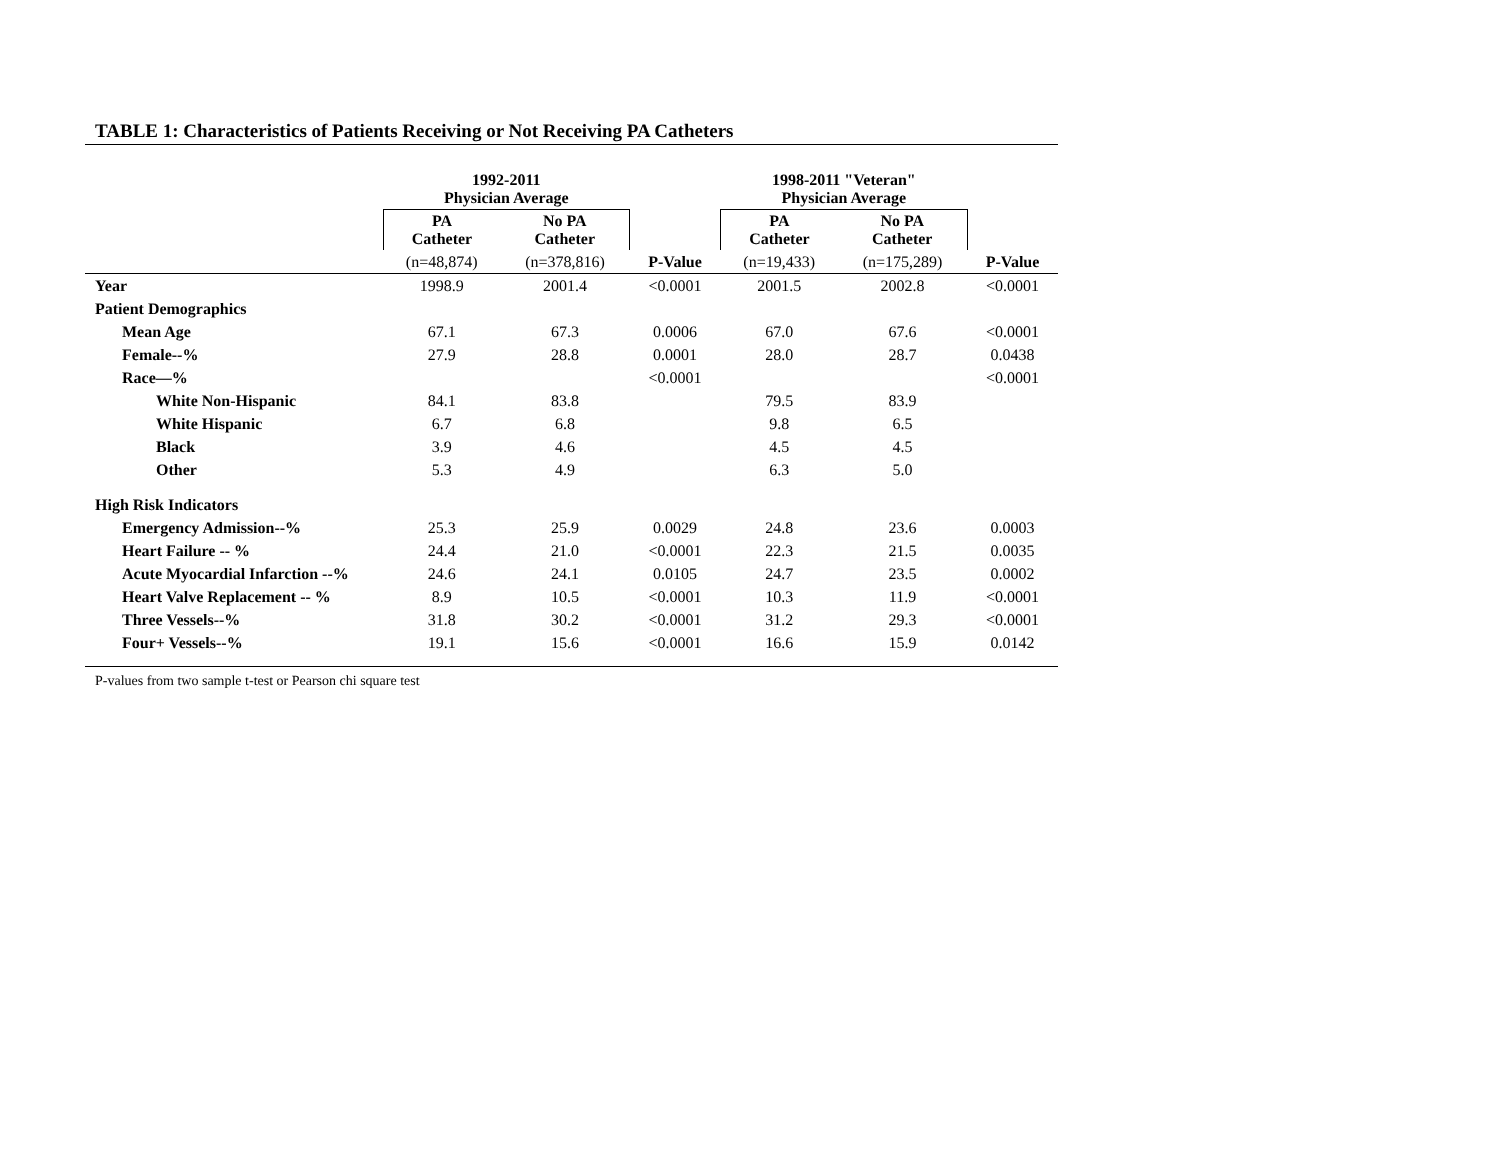TABLE 1: Characteristics of Patients Receiving or Not Receiving PA Catheters
| | 1992-2011 Physician Average | | | 1998-2011 "Veteran" Physician Average | | |
| --- | --- | --- | --- | --- | --- | --- |
| | PA Catheter | No PA Catheter | | PA Catheter | No PA Catheter | |
| | (n=48,874) | (n=378,816) | P-Value | (n=19,433) | (n=175,289) | P-Value |
| Year | 1998.9 | 2001.4 | <0.0001 | 2001.5 | 2002.8 | <0.0001 |
| Patient Demographics | | | | | | |
| Mean Age | 67.1 | 67.3 | 0.0006 | 67.0 | 67.6 | <0.0001 |
| Female--% | 27.9 | 28.8 | 0.0001 | 28.0 | 28.7 | 0.0438 |
| Race—% | | | <0.0001 | | | <0.0001 |
| White Non-Hispanic | 84.1 | 83.8 | | 79.5 | 83.9 | |
| White Hispanic | 6.7 | 6.8 | | 9.8 | 6.5 | |
| Black | 3.9 | 4.6 | | 4.5 | 4.5 | |
| Other | 5.3 | 4.9 | | 6.3 | 5.0 | |
| High Risk Indicators | | | | | | |
| Emergency Admission--% | 25.3 | 25.9 | 0.0029 | 24.8 | 23.6 | 0.0003 |
| Heart Failure -- % | 24.4 | 21.0 | <0.0001 | 22.3 | 21.5 | 0.0035 |
| Acute Myocardial Infarction --% | 24.6 | 24.1 | 0.0105 | 24.7 | 23.5 | 0.0002 |
| Heart Valve Replacement -- % | 8.9 | 10.5 | <0.0001 | 10.3 | 11.9 | <0.0001 |
| Three Vessels--% | 31.8 | 30.2 | <0.0001 | 31.2 | 29.3 | <0.0001 |
| Four+ Vessels--% | 19.1 | 15.6 | <0.0001 | 16.6 | 15.9 | 0.0142 |
P-values from two sample t-test or Pearson chi square test